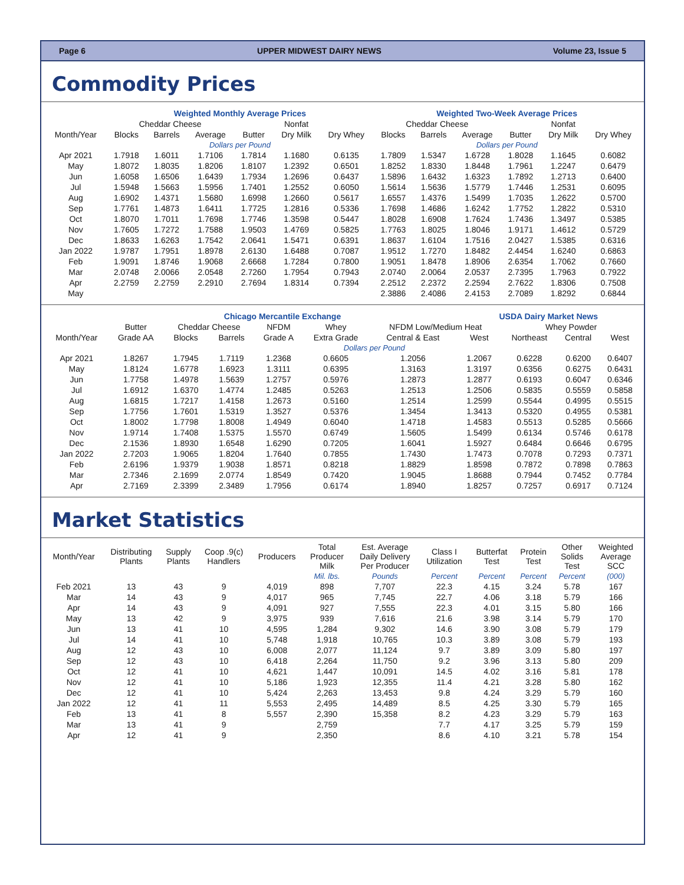Page 6 UPPER MIDWEST DAIRY NEWS Volume 23, Issue 5
Commodity Prices
| | Weighted Monthly Average Prices | | | | | | Weighted Two-Week Average Prices | | | | | |
| --- | --- | --- | --- | --- | --- | --- | --- | --- | --- | --- | --- | --- |
| | Cheddar Cheese | | | | Nonfat | | Cheddar Cheese | | | | Nonfat | |
| Month/Year | Blocks | Barrels | Average | Butter | Dry Milk | Dry Whey | Blocks | Barrels | Average | Butter | Dry Milk | Dry Whey |
| | Dollars per Pound | | | | | | Dollars per Pound | | | | | |
| Apr 2021 | 1.7918 | 1.6011 | 1.7106 | 1.7814 | 1.1680 | 0.6135 | 1.7809 | 1.5347 | 1.6728 | 1.8028 | 1.1645 | 0.6082 |
| May | 1.8072 | 1.8035 | 1.8206 | 1.8107 | 1.2392 | 0.6501 | 1.8252 | 1.8330 | 1.8448 | 1.7961 | 1.2247 | 0.6479 |
| Jun | 1.6058 | 1.6506 | 1.6439 | 1.7934 | 1.2696 | 0.6437 | 1.5896 | 1.6432 | 1.6323 | 1.7892 | 1.2713 | 0.6400 |
| Jul | 1.5948 | 1.5663 | 1.5956 | 1.7401 | 1.2552 | 0.6050 | 1.5614 | 1.5636 | 1.5779 | 1.7446 | 1.2531 | 0.6095 |
| Aug | 1.6902 | 1.4371 | 1.5680 | 1.6998 | 1.2660 | 0.5617 | 1.6557 | 1.4376 | 1.5499 | 1.7035 | 1.2622 | 0.5700 |
| Sep | 1.7761 | 1.4873 | 1.6411 | 1.7725 | 1.2816 | 0.5336 | 1.7698 | 1.4686 | 1.6242 | 1.7752 | 1.2822 | 0.5310 |
| Oct | 1.8070 | 1.7011 | 1.7698 | 1.7746 | 1.3598 | 0.5447 | 1.8028 | 1.6908 | 1.7624 | 1.7436 | 1.3497 | 0.5385 |
| Nov | 1.7605 | 1.7272 | 1.7588 | 1.9503 | 1.4769 | 0.5825 | 1.7763 | 1.8025 | 1.8046 | 1.9171 | 1.4612 | 0.5729 |
| Dec | 1.8633 | 1.6263 | 1.7542 | 2.0641 | 1.5471 | 0.6391 | 1.8637 | 1.6104 | 1.7516 | 2.0427 | 1.5385 | 0.6316 |
| Jan 2022 | 1.9787 | 1.7951 | 1.8978 | 2.6130 | 1.6488 | 0.7087 | 1.9512 | 1.7270 | 1.8482 | 2.4454 | 1.6240 | 0.6863 |
| Feb | 1.9091 | 1.8746 | 1.9068 | 2.6668 | 1.7284 | 0.7800 | 1.9051 | 1.8478 | 1.8906 | 2.6354 | 1.7062 | 0.7660 |
| Mar | 2.0748 | 2.0066 | 2.0548 | 2.7260 | 1.7954 | 0.7943 | 2.0740 | 2.0064 | 2.0537 | 2.7395 | 1.7963 | 0.7922 |
| Apr | 2.2759 | 2.2759 | 2.2910 | 2.7694 | 1.8314 | 0.7394 | 2.2512 | 2.2372 | 2.2594 | 2.7622 | 1.8306 | 0.7508 |
| May | | | | | | | 2.3886 | 2.4086 | 2.4153 | 2.7089 | 1.8292 | 0.6844 |
| | Chicago Mercantile Exchange | | | | | | USDA Dairy Market News | | | |
| --- | --- | --- | --- | --- | --- | --- | --- | --- | --- | --- |
| | Butter | Cheddar Cheese | | NFDM | Whey | NFDM Low/Medium Heat | | Whey Powder | | |
| Month/Year | Grade AA | Blocks | Barrels | Grade A | Extra Grade | Central & East | West | Northeast | Central | West |
| | Dollars per Pound | | | | | | | | | |
| Apr 2021 | 1.8267 | 1.7945 | 1.7119 | 1.2368 | 0.6605 | 1.2056 | 1.2067 | 0.6228 | 0.6200 | 0.6407 |
| May | 1.8124 | 1.6778 | 1.6923 | 1.3111 | 0.6395 | 1.3163 | 1.3197 | 0.6356 | 0.6275 | 0.6431 |
| Jun | 1.7758 | 1.4978 | 1.5639 | 1.2757 | 0.5976 | 1.2873 | 1.2877 | 0.6193 | 0.6047 | 0.6346 |
| Jul | 1.6912 | 1.6370 | 1.4774 | 1.2485 | 0.5263 | 1.2513 | 1.2506 | 0.5835 | 0.5559 | 0.5858 |
| Aug | 1.6815 | 1.7217 | 1.4158 | 1.2673 | 0.5160 | 1.2514 | 1.2599 | 0.5544 | 0.4995 | 0.5515 |
| Sep | 1.7756 | 1.7601 | 1.5319 | 1.3527 | 0.5376 | 1.3454 | 1.3413 | 0.5320 | 0.4955 | 0.5381 |
| Oct | 1.8002 | 1.7798 | 1.8008 | 1.4949 | 0.6040 | 1.4718 | 1.4583 | 0.5513 | 0.5285 | 0.5666 |
| Nov | 1.9714 | 1.7408 | 1.5375 | 1.5570 | 0.6749 | 1.5605 | 1.5499 | 0.6134 | 0.5746 | 0.6178 |
| Dec | 2.1536 | 1.8930 | 1.6548 | 1.6290 | 0.7205 | 1.6041 | 1.5927 | 0.6484 | 0.6646 | 0.6795 |
| Jan 2022 | 2.7203 | 1.9065 | 1.8204 | 1.7640 | 0.7855 | 1.7430 | 1.7473 | 0.7078 | 0.7293 | 0.7371 |
| Feb | 2.6196 | 1.9379 | 1.9038 | 1.8571 | 0.8218 | 1.8829 | 1.8598 | 0.7872 | 0.7898 | 0.7863 |
| Mar | 2.7346 | 2.1699 | 2.0774 | 1.8549 | 0.7420 | 1.9045 | 1.8688 | 0.7944 | 0.7452 | 0.7784 |
| Apr | 2.7169 | 2.3399 | 2.3489 | 1.7956 | 0.6174 | 1.8940 | 1.8257 | 0.7257 | 0.6917 | 0.7124 |
Market Statistics
| Month/Year | Distributing Plants | Supply Plants | Coop .9(c) Handlers | Producers | Total Producer Milk | Est. Average Daily Delivery Per Producer | Class I Utilization | Butterfat Test | Protein Test | Other Solids Test | Weighted Average SCC |
| --- | --- | --- | --- | --- | --- | --- | --- | --- | --- | --- | --- |
| | | | | | Mil. lbs. | Pounds | Percent | Percent | Percent | Percent | (000) |
| Feb 2021 | 13 | 43 | 9 | 4,019 | 898 | 7,707 | 22.3 | 4.15 | 3.24 | 5.78 | 167 |
| Mar | 14 | 43 | 9 | 4,017 | 965 | 7,745 | 22.7 | 4.06 | 3.18 | 5.79 | 166 |
| Apr | 14 | 43 | 9 | 4,091 | 927 | 7,555 | 22.3 | 4.01 | 3.15 | 5.80 | 166 |
| May | 13 | 42 | 9 | 3,975 | 939 | 7,616 | 21.6 | 3.98 | 3.14 | 5.79 | 170 |
| Jun | 13 | 41 | 10 | 4,595 | 1,284 | 9,302 | 14.6 | 3.90 | 3.08 | 5.79 | 179 |
| Jul | 14 | 41 | 10 | 5,748 | 1,918 | 10,765 | 10.3 | 3.89 | 3.08 | 5.79 | 193 |
| Aug | 12 | 43 | 10 | 6,008 | 2,077 | 11,124 | 9.7 | 3.89 | 3.09 | 5.80 | 197 |
| Sep | 12 | 43 | 10 | 6,418 | 2,264 | 11,750 | 9.2 | 3.96 | 3.13 | 5.80 | 209 |
| Oct | 12 | 41 | 10 | 4,621 | 1,447 | 10,091 | 14.5 | 4.02 | 3.16 | 5.81 | 178 |
| Nov | 12 | 41 | 10 | 5,186 | 1,923 | 12,355 | 11.4 | 4.21 | 3.28 | 5.80 | 162 |
| Dec | 12 | 41 | 10 | 5,424 | 2,263 | 13,453 | 9.8 | 4.24 | 3.29 | 5.79 | 160 |
| Jan 2022 | 12 | 41 | 11 | 5,553 | 2,495 | 14,489 | 8.5 | 4.25 | 3.30 | 5.79 | 165 |
| Feb | 13 | 41 | 8 | 5,557 | 2,390 | 15,358 | 8.2 | 4.23 | 3.29 | 5.79 | 163 |
| Mar | 13 | 41 | 9 | | 2,759 | | 7.7 | 4.17 | 3.25 | 5.79 | 159 |
| Apr | 12 | 41 | 9 | | 2,350 | | 8.6 | 4.10 | 3.21 | 5.78 | 154 |